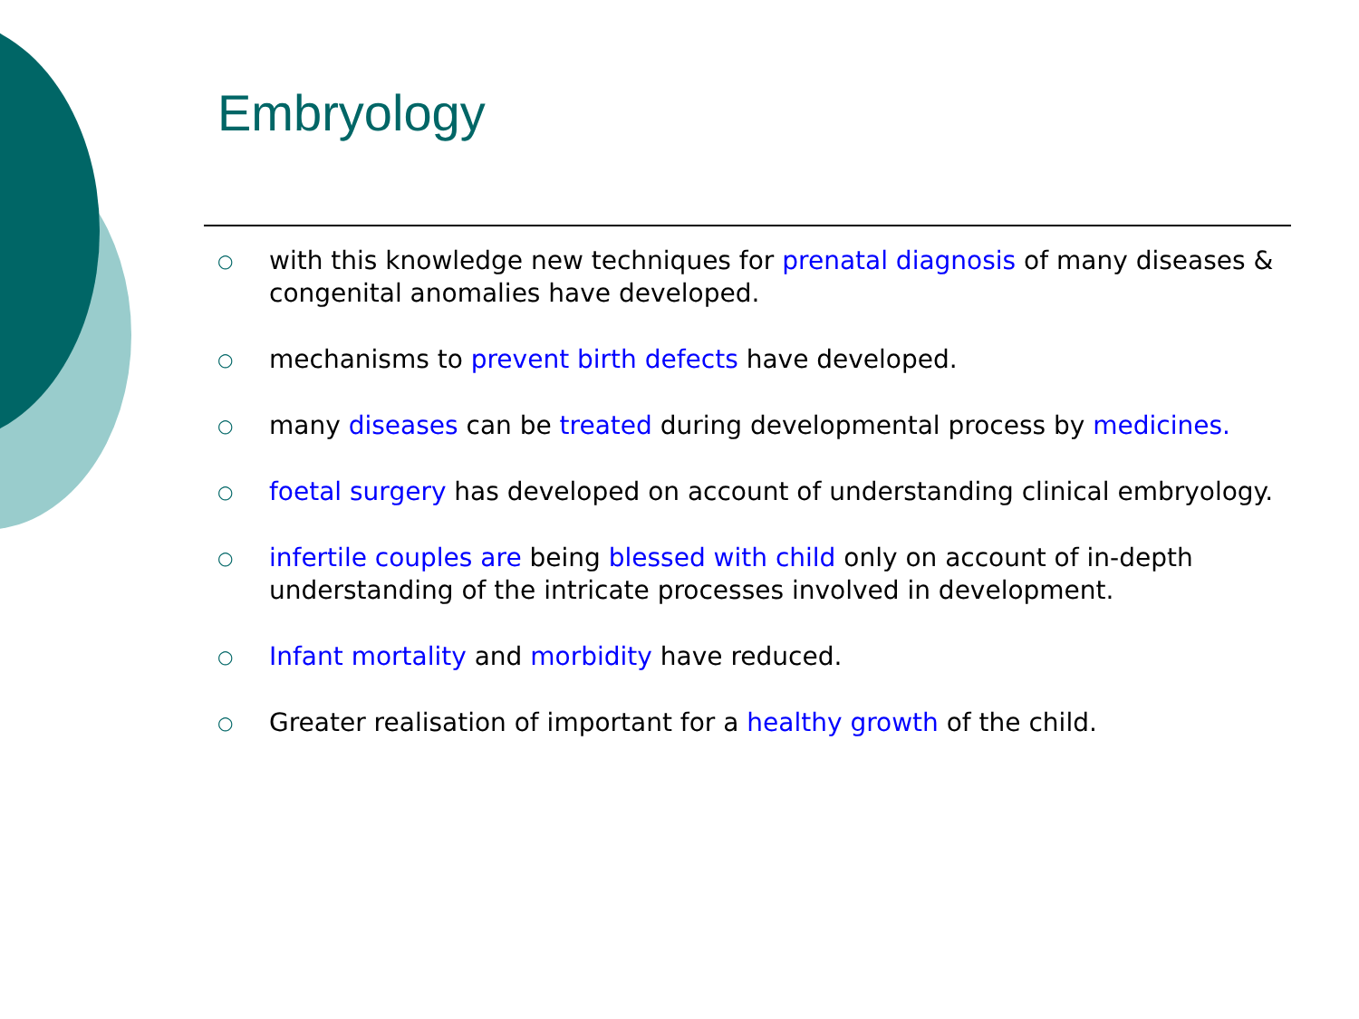Embryology
○ with this knowledge new techniques for prenatal diagnosis of many diseases & congenital anomalies have developed.
○ mechanisms to prevent birth defects have developed.
○ many diseases can be treated during developmental process by medicines.
○ foetal surgery has developed on account of understanding clinical embryology.
○ infertile couples are being blessed with child only on account of in-depth understanding of the intricate processes involved in development.
○ Infant mortality and morbidity have reduced.
○ Greater realisation of important for a healthy growth of the child.